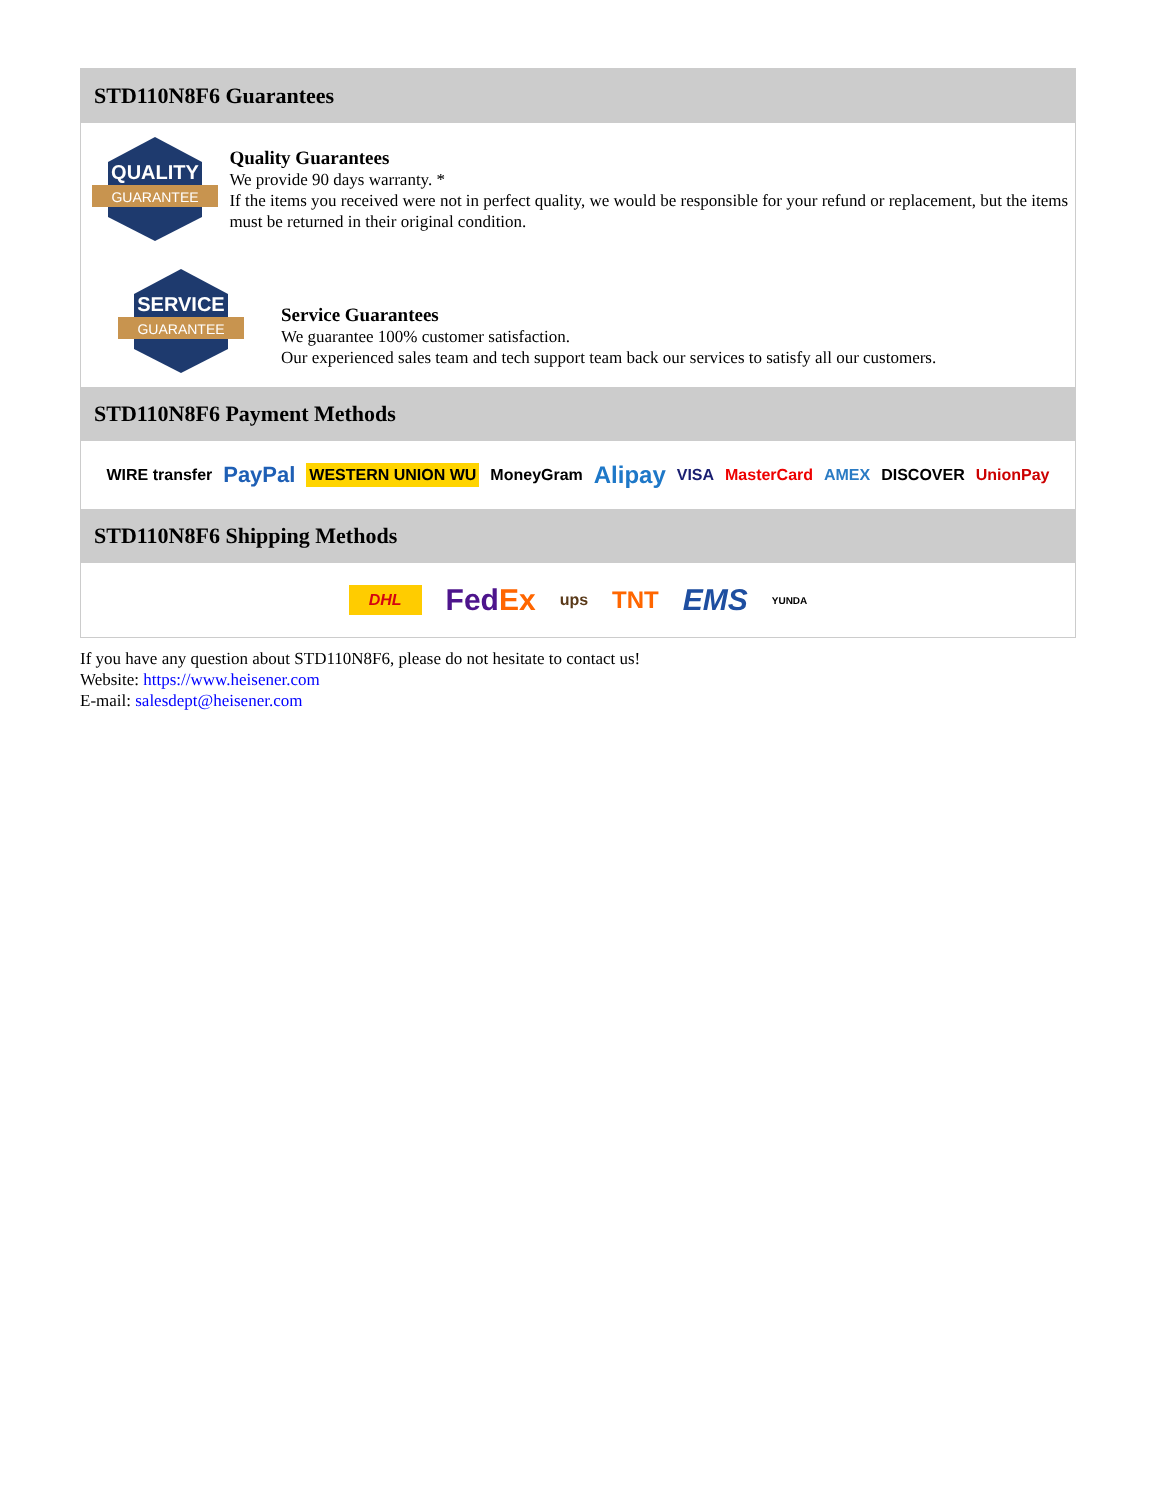STD110N8F6 Guarantees
QUALITY
GUARANTEE
Quality Guarantees
We provide 90 days warranty. *
If the items you received were not in perfect quality, we would be responsible for your refund or replacement, but the items must be returned in their original condition.
SERVICE
GUARANTEE
Service Guarantees
We guarantee 100% customer satisfaction.
Our experienced sales team and tech support team back our services to satisfy all our customers.
STD110N8F6 Payment Methods
WIRE transfer PayPal WESTERN UNION WU MoneyGram Alipay VISA MasterCard AMEX DISCOVER UnionPay
STD110N8F6 Shipping Methods
DHL FedEx ups TNT EMS YUNDA
If you have any question about STD110N8F6, please do not hesitate to contact us!
Website: https://www.heisener.com
E-mail: salesdept@heisener.com